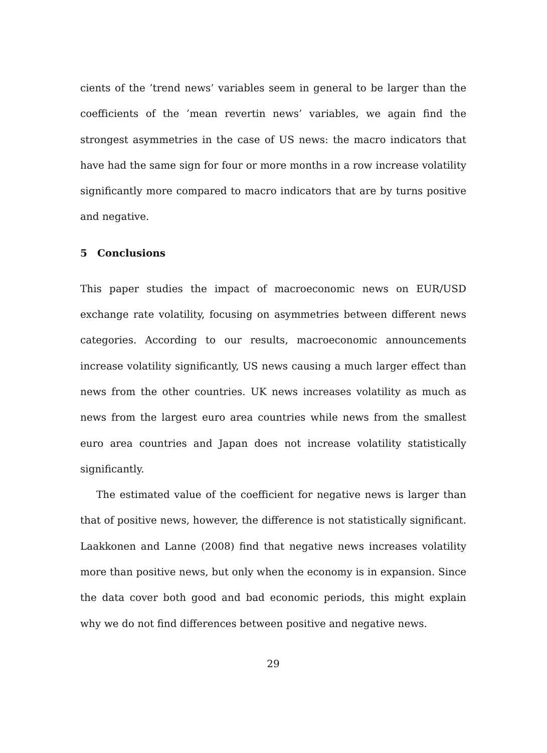cients of the ’trend news’ variables seem in general to be larger than the coefficients of the ’mean revertin news’ variables, we again find the strongest asymmetries in the case of US news: the macro indicators that have had the same sign for four or more months in a row increase volatility significantly more compared to macro indicators that are by turns positive and negative.
5 Conclusions
This paper studies the impact of macroeconomic news on EUR/USD exchange rate volatility, focusing on asymmetries between different news categories. According to our results, macroeconomic announcements increase volatility significantly, US news causing a much larger effect than news from the other countries. UK news increases volatility as much as news from the largest euro area countries while news from the smallest euro area countries and Japan does not increase volatility statistically significantly.
The estimated value of the coefficient for negative news is larger than that of positive news, however, the difference is not statistically significant. Laakkonen and Lanne (2008) find that negative news increases volatility more than positive news, but only when the economy is in expansion. Since the data cover both good and bad economic periods, this might explain why we do not find differences between positive and negative news.
29